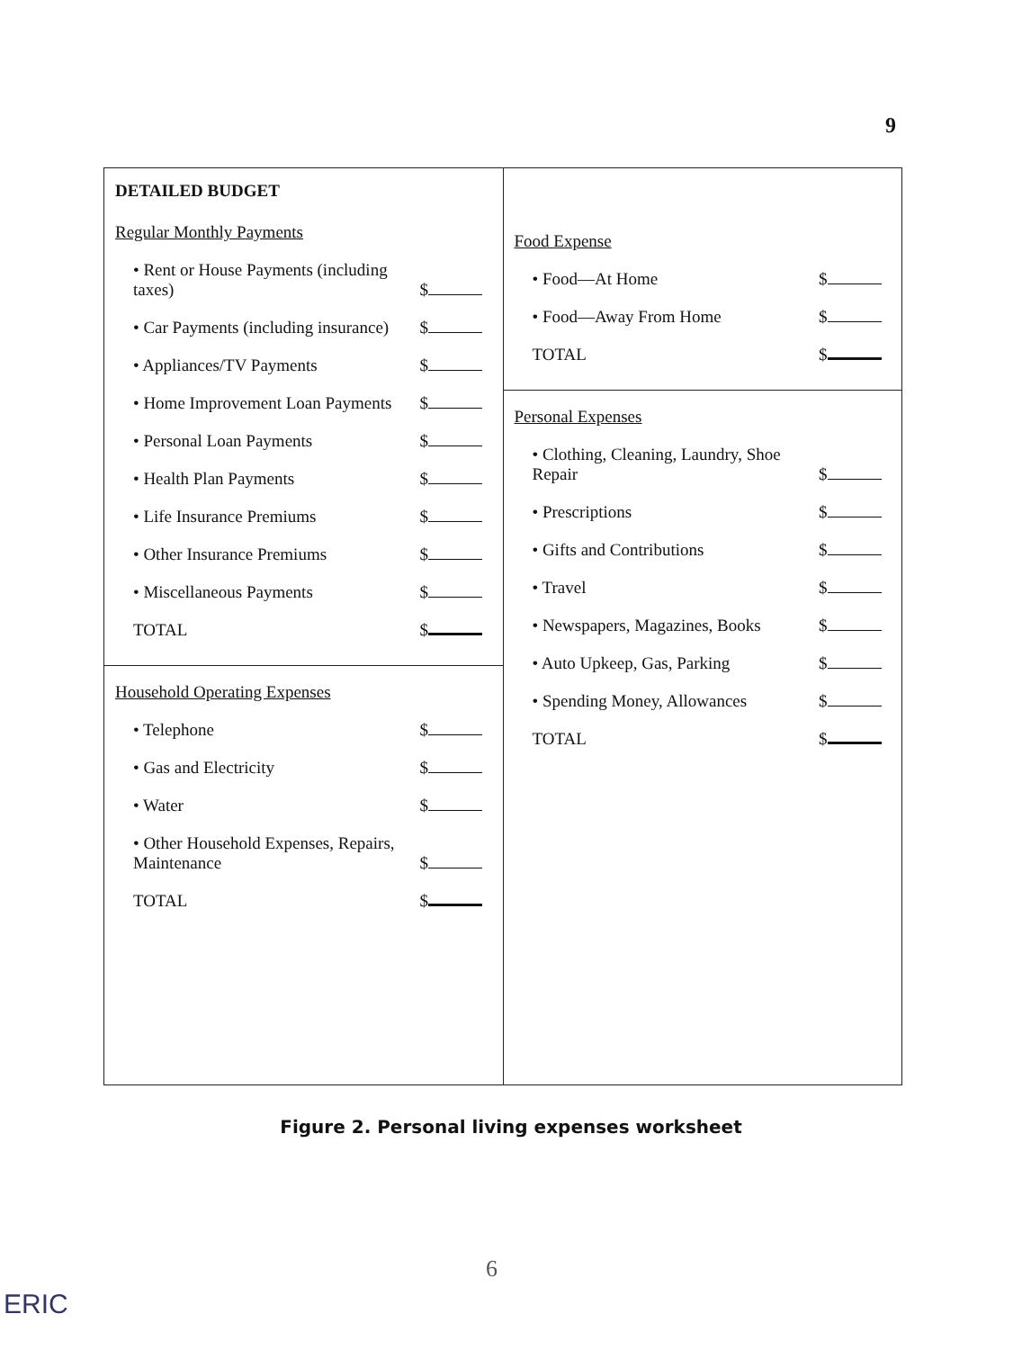9
DETAILED BUDGET
Regular Monthly Payments
• Rent or House Payments (including taxes)
$
• Car Payments (including insurance)
$
• Appliances/TV Payments
$
• Home Improvement Loan Payments
$
• Personal Loan Payments
$
• Health Plan Payments
$
• Life Insurance Premiums
$
• Other Insurance Premiums
$
• Miscellaneous Payments
$
TOTAL
$
Household Operating Expenses
• Telephone
$
• Gas and Electricity
$
• Water
$
• Other Household Expenses, Repairs, Maintenance
$
TOTAL
$
Food Expense
• Food—At Home
$
• Food—Away From Home
$
TOTAL
$
Personal Expenses
• Clothing, Cleaning, Laundry, Shoe Repair
$
• Prescriptions
$
• Gifts and Contributions
$
• Travel
$
• Newspapers, Magazines, Books
$
• Auto Upkeep, Gas, Parking
$
• Spending Money, Allowances
$
TOTAL
$
Figure 2. Personal living expenses worksheet
6
ERIC